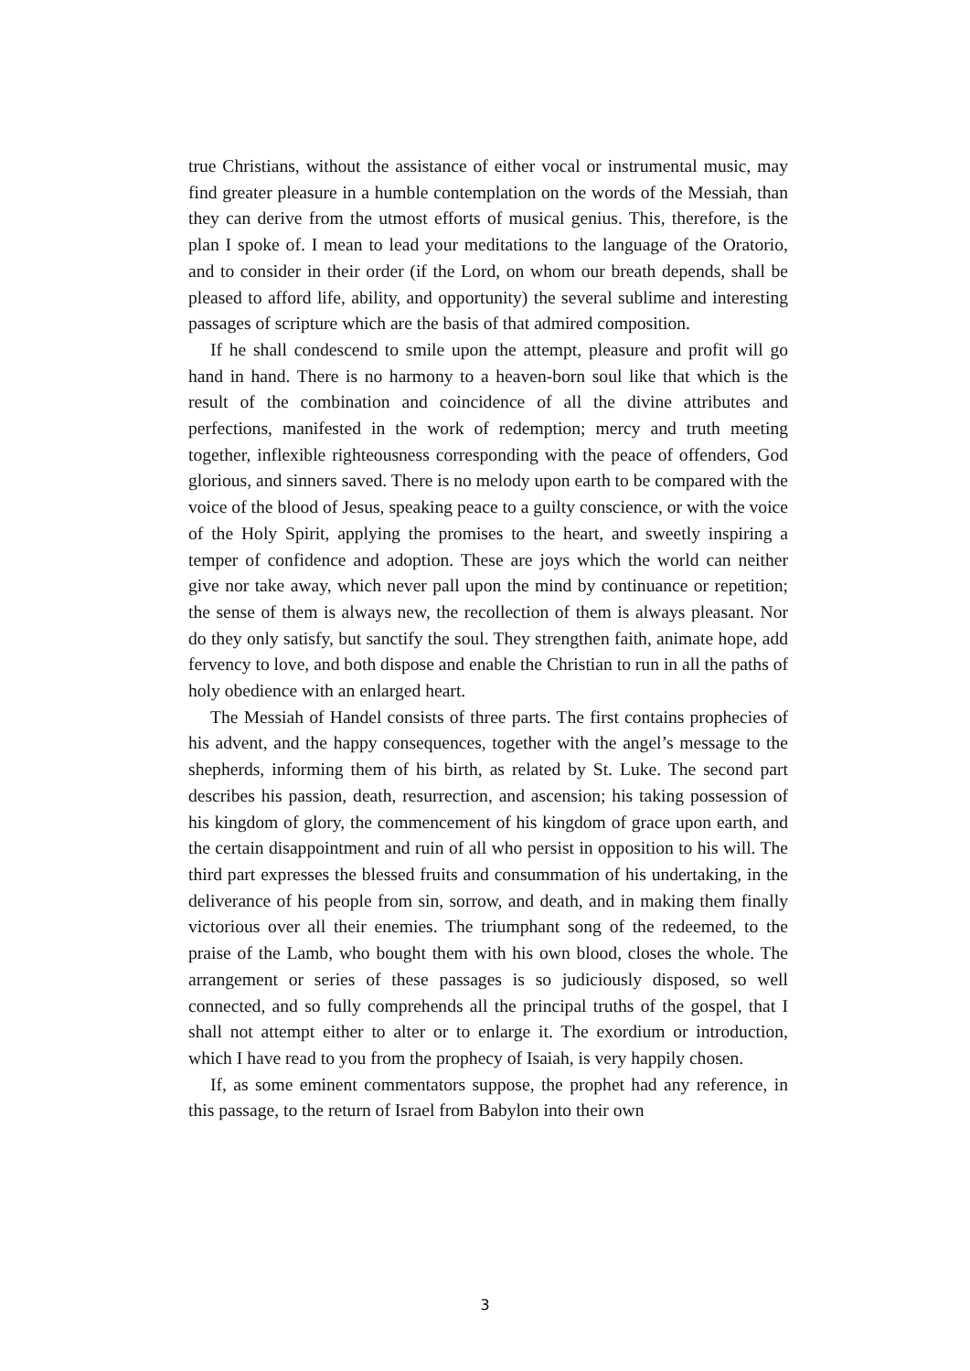true Christians, without the assistance of either vocal or instrumental music, may find greater pleasure in a humble contemplation on the words of the Messiah, than they can derive from the utmost efforts of musical genius. This, therefore, is the plan I spoke of. I mean to lead your meditations to the language of the Oratorio, and to consider in their order (if the Lord, on whom our breath depends, shall be pleased to afford life, ability, and opportunity) the several sublime and interesting passages of scripture which are the basis of that admired composition.
If he shall condescend to smile upon the attempt, pleasure and profit will go hand in hand. There is no harmony to a heaven-born soul like that which is the result of the combination and coincidence of all the divine attributes and perfections, manifested in the work of redemption; mercy and truth meeting together, inflexible righteousness corresponding with the peace of offenders, God glorious, and sinners saved. There is no melody upon earth to be compared with the voice of the blood of Jesus, speaking peace to a guilty conscience, or with the voice of the Holy Spirit, applying the promises to the heart, and sweetly inspiring a temper of confidence and adoption. These are joys which the world can neither give nor take away, which never pall upon the mind by continuance or repetition; the sense of them is always new, the recollection of them is always pleasant. Nor do they only satisfy, but sanctify the soul. They strengthen faith, animate hope, add fervency to love, and both dispose and enable the Christian to run in all the paths of holy obedience with an enlarged heart.
The Messiah of Handel consists of three parts. The first contains prophecies of his advent, and the happy consequences, together with the angel’s message to the shepherds, informing them of his birth, as related by St. Luke. The second part describes his passion, death, resurrection, and ascension; his taking possession of his kingdom of glory, the commencement of his kingdom of grace upon earth, and the certain disappointment and ruin of all who persist in opposition to his will. The third part expresses the blessed fruits and consummation of his undertaking, in the deliverance of his people from sin, sorrow, and death, and in making them finally victorious over all their enemies. The triumphant song of the redeemed, to the praise of the Lamb, who bought them with his own blood, closes the whole. The arrangement or series of these passages is so judiciously disposed, so well connected, and so fully comprehends all the principal truths of the gospel, that I shall not attempt either to alter or to enlarge it. The exordium or introduction, which I have read to you from the prophecy of Isaiah, is very happily chosen.
If, as some eminent commentators suppose, the prophet had any reference, in this passage, to the return of Israel from Babylon into their own
3